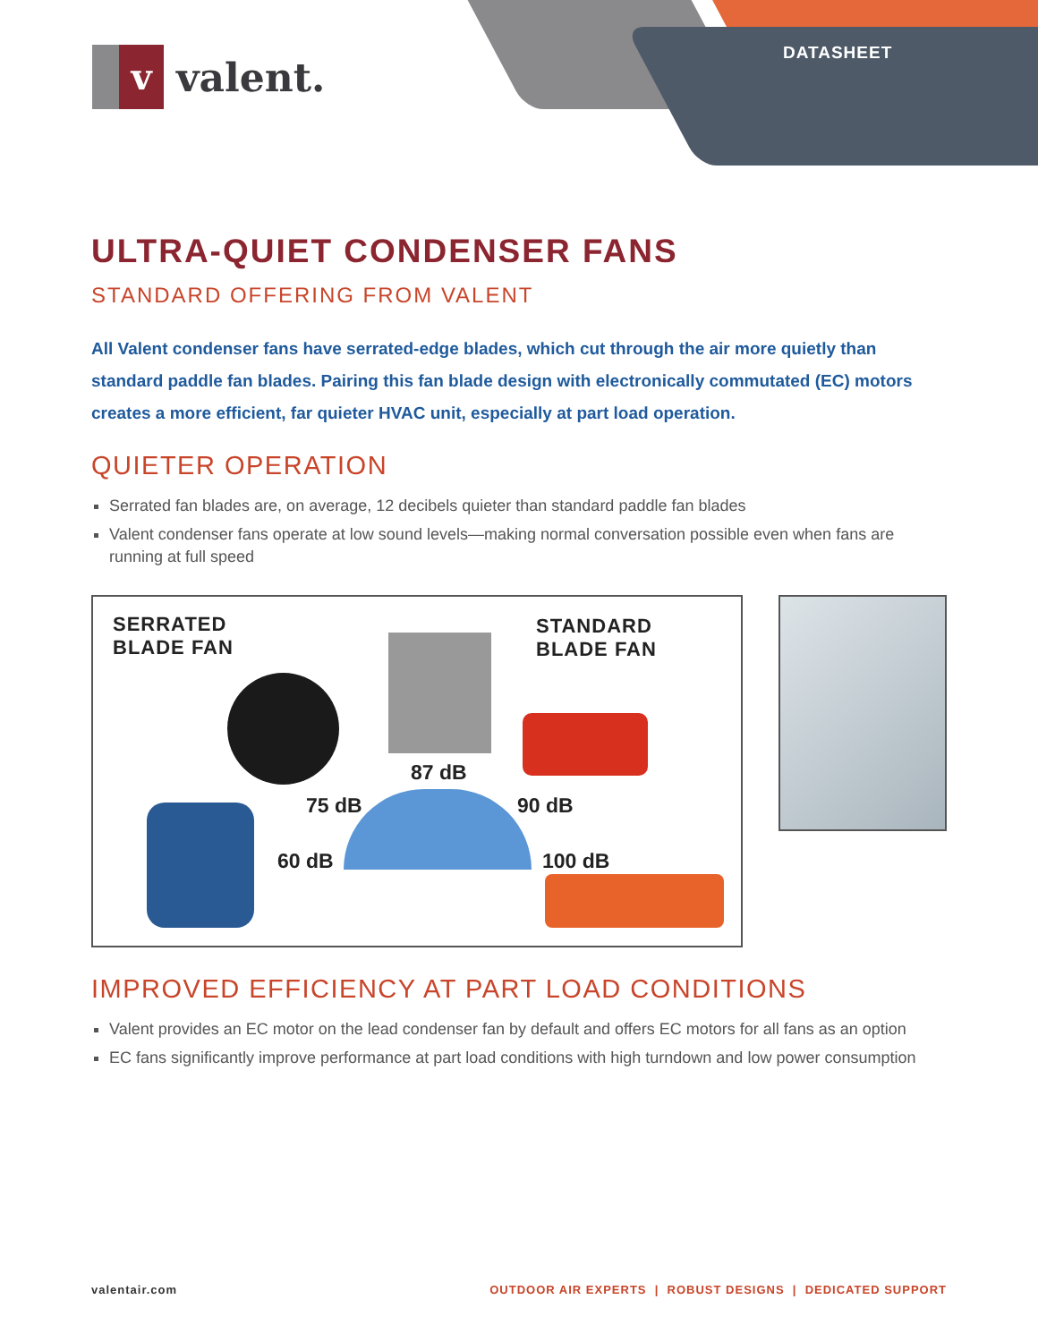v
valent.
DATASHEET
ULTRA-QUIET CONDENSER FANS
STANDARD OFFERING FROM VALENT
All Valent condenser fans have serrated-edge blades, which cut through the air more quietly than standard paddle fan blades. Pairing this fan blade design with electronically commutated (EC) motors creates a more efficient, far quieter HVAC unit, especially at part load operation.
QUIETER OPERATION
Serrated fan blades are, on average, 12 decibels quieter than standard paddle fan blades
Valent condenser fans operate at low sound levels—making normal conversation possible even when fans are running at full speed
SERRATED
BLADE FAN
STANDARD
BLADE FAN
87 dB
75 dB 90 dB
60 dB 100 dB
IMPROVED EFFICIENCY AT PART LOAD CONDITIONS
Valent provides an EC motor on the lead condenser fan by default and offers EC motors for all fans as an option
EC fans significantly improve performance at part load conditions with high turndown and low power consumption
valentair.com OUTDOOR AIR EXPERTS | ROBUST DESIGNS | DEDICATED SUPPORT